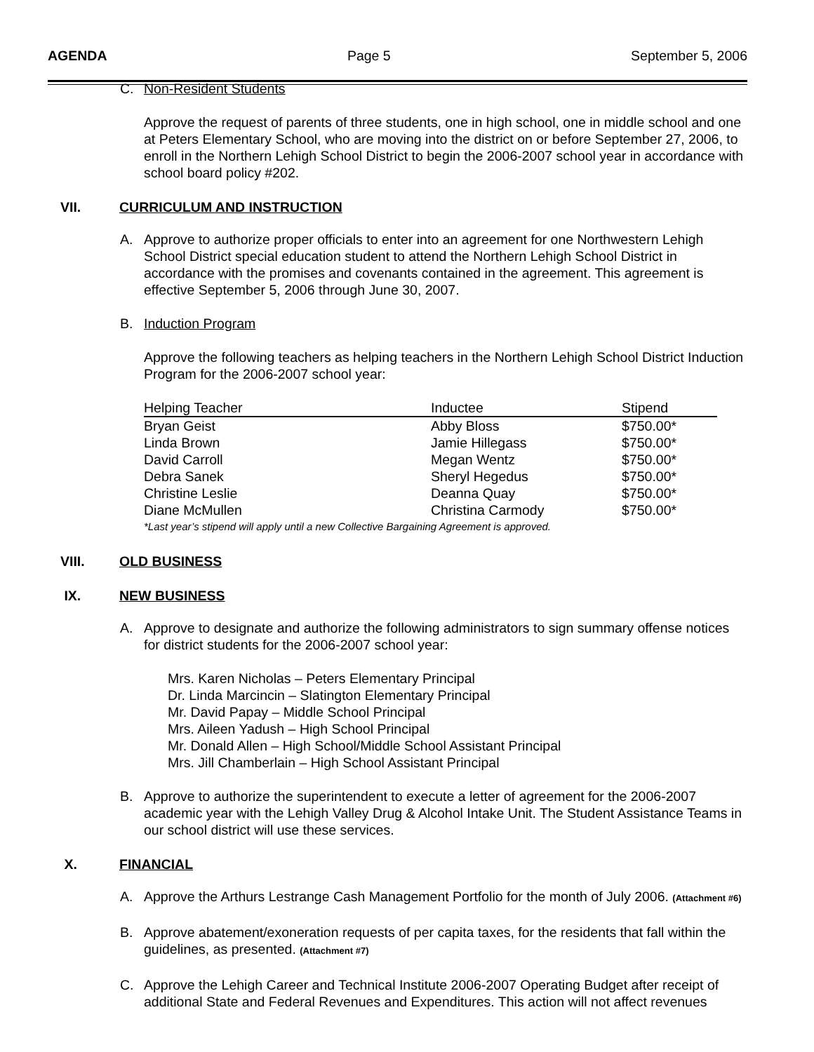AGENDA Page 5 September 5, 2006
C. Non-Resident Students
Approve the request of parents of three students, one in high school, one in middle school and one at Peters Elementary School, who are moving into the district on or before September 27, 2006, to enroll in the Northern Lehigh School District to begin the 2006-2007 school year in accordance with school board policy #202.
VII. CURRICULUM AND INSTRUCTION
A. Approve to authorize proper officials to enter into an agreement for one Northwestern Lehigh School District special education student to attend the Northern Lehigh School District in accordance with the promises and covenants contained in the agreement. This agreement is effective September 5, 2006 through June 30, 2007.
B. Induction Program
Approve the following teachers as helping teachers in the Northern Lehigh School District Induction Program for the 2006-2007 school year:
| Helping Teacher | Inductee | Stipend |
| --- | --- | --- |
| Bryan Geist | Abby Bloss | $750.00* |
| Linda Brown | Jamie Hillegass | $750.00* |
| David Carroll | Megan Wentz | $750.00* |
| Debra Sanek | Sheryl Hegedus | $750.00* |
| Christine Leslie | Deanna Quay | $750.00* |
| Diane McMullen | Christina Carmody | $750.00* |
| *Last year’s stipend will apply until a new Collective Bargaining Agreement is approved. | | |
VIII. OLD BUSINESS
IX. NEW BUSINESS
A. Approve to designate and authorize the following administrators to sign summary offense notices for district students for the 2006-2007 school year:
Mrs. Karen Nicholas – Peters Elementary Principal
Dr. Linda Marcincin – Slatington Elementary Principal
Mr. David Papay – Middle School Principal
Mrs. Aileen Yadush – High School Principal
Mr. Donald Allen – High School/Middle School Assistant Principal
Mrs. Jill Chamberlain – High School Assistant Principal
B. Approve to authorize the superintendent to execute a letter of agreement for the 2006-2007 academic year with the Lehigh Valley Drug & Alcohol Intake Unit. The Student Assistance Teams in our school district will use these services.
X. FINANCIAL
A. Approve the Arthurs Lestrange Cash Management Portfolio for the month of July 2006. (Attachment #6)
B. Approve abatement/exoneration requests of per capita taxes, for the residents that fall within the guidelines, as presented. (Attachment #7)
C. Approve the Lehigh Career and Technical Institute 2006-2007 Operating Budget after receipt of additional State and Federal Revenues and Expenditures. This action will not affect revenues